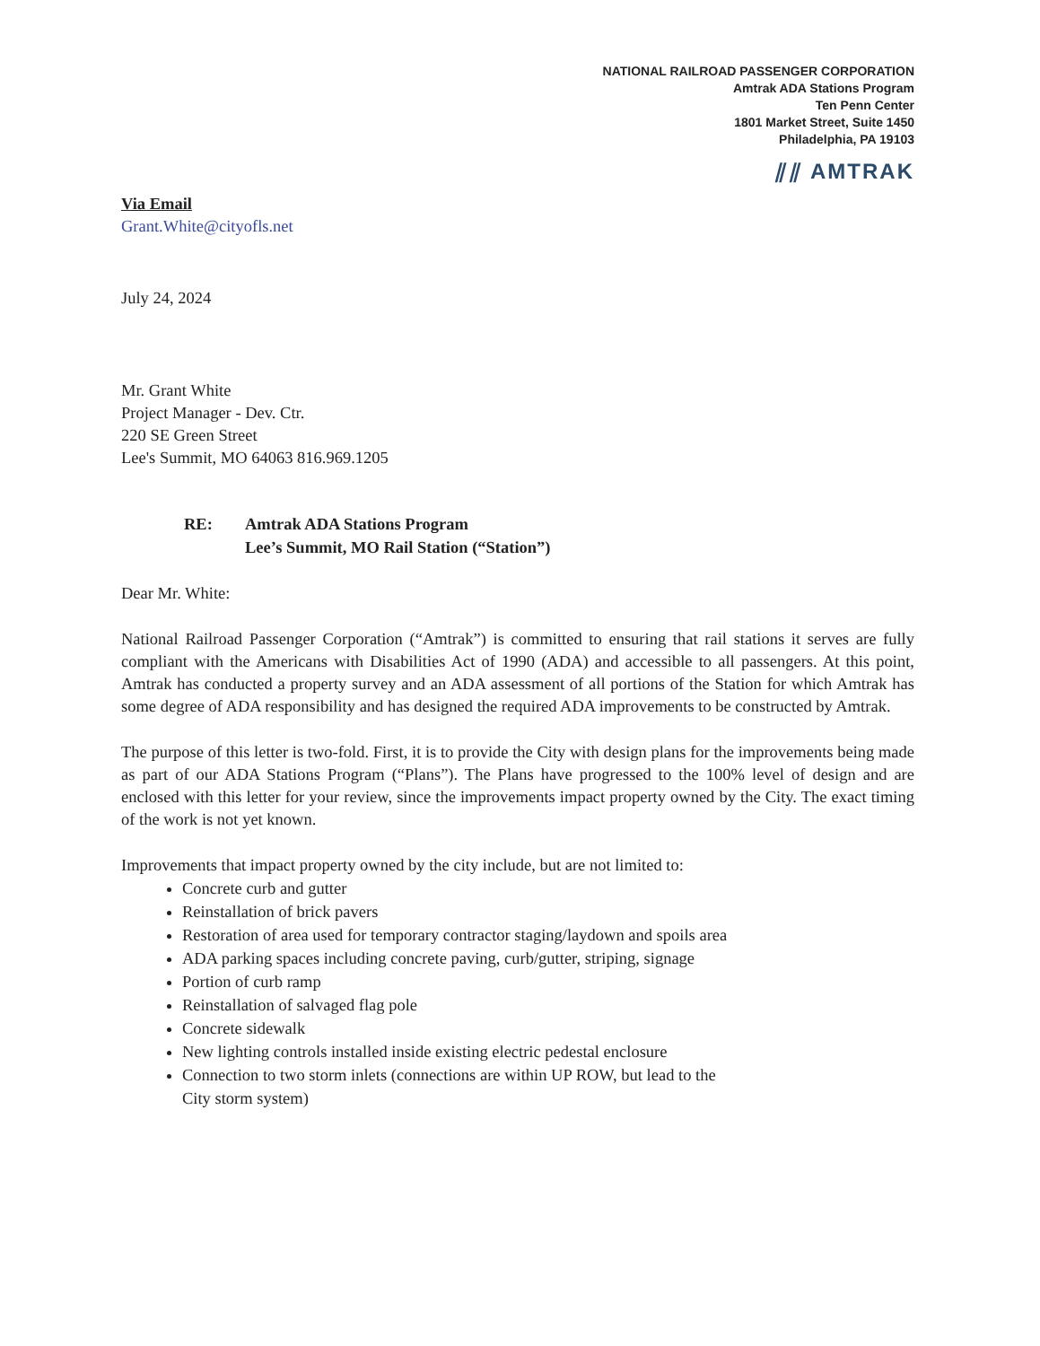NATIONAL RAILROAD PASSENGER CORPORATION
Amtrak ADA Stations Program
Ten Penn Center
1801 Market Street, Suite 1450
Philadelphia, PA 19103
⫽⫽ AMTRAK
Via Email
Grant.White@cityofls.net
July 24, 2024
Mr. Grant White
Project Manager - Dev. Ctr.
220 SE Green Street
Lee's Summit, MO 64063 816.969.1205
RE: Amtrak ADA Stations Program
Lee’s Summit, MO Rail Station (“Station”)
Dear Mr. White:
National Railroad Passenger Corporation (“Amtrak”) is committed to ensuring that rail stations it serves are fully compliant with the Americans with Disabilities Act of 1990 (ADA) and accessible to all passengers. At this point, Amtrak has conducted a property survey and an ADA assessment of all portions of the Station for which Amtrak has some degree of ADA responsibility and has designed the required ADA improvements to be constructed by Amtrak.
The purpose of this letter is two-fold. First, it is to provide the City with design plans for the improvements being made as part of our ADA Stations Program (“Plans”). The Plans have progressed to the 100% level of design and are enclosed with this letter for your review, since the improvements impact property owned by the City. The exact timing of the work is not yet known.
Improvements that impact property owned by the city include, but are not limited to:
Concrete curb and gutter
Reinstallation of brick pavers
Restoration of area used for temporary contractor staging/laydown and spoils area
ADA parking spaces including concrete paving, curb/gutter, striping, signage
Portion of curb ramp
Reinstallation of salvaged flag pole
Concrete sidewalk
New lighting controls installed inside existing electric pedestal enclosure
Connection to two storm inlets (connections are within UP ROW, but lead to the City storm system)